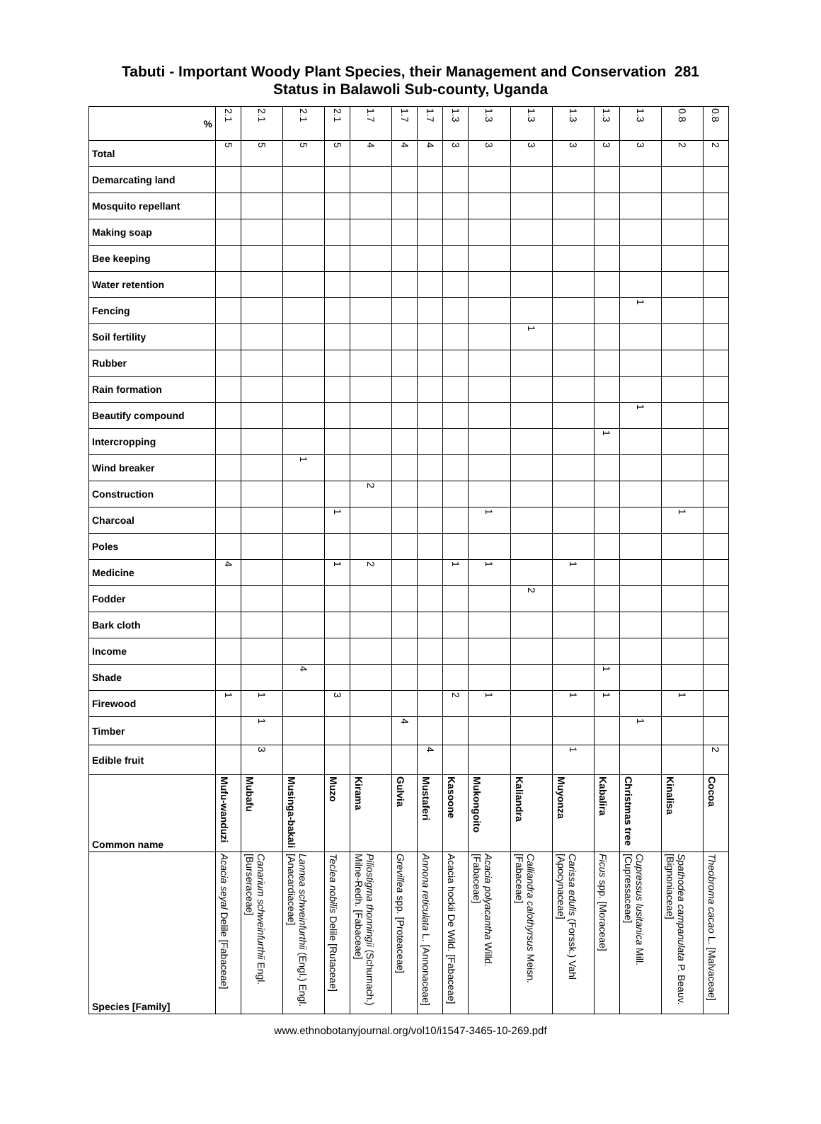Tabuti - Important Woody Plant Species, their Management and Conservation 281
Status in Balawoli Sub-county, Uganda
| % | 2.1 | 2.1 | 2.1 | 2.1 | 1.7 | 1.7 | 1.7 | 1.3 | 1.3 | 1.3 | 1.3 | 1.3 | 1.3 | 0.8 | 0.8 |
| Total | 5 | 5 | 5 | 5 | 4 | 4 | 4 | 3 | 3 | 3 | 3 | 3 | 3 | 2 | 2 |
| Demarcating land | | | | | | | | | | | | | | | |
| Mosquito repellant | | | | | | | | | | | | | | | |
| Making soap | | | | | | | | | | | | | | | |
| Bee keeping | | | | | | | | | | | | | | | |
| Water retention | | | | | | | | | | | | | | | |
| Fencing | | | | | | | | | | | | | 1 | | |
| Soil fertility | | | | | | | | | | 1 | | | | | |
| Rubber | | | | | | | | | | | | | | | |
| Rain formation | | | | | | | | | | | | | | | |
| Beautify compound | | | | | | | | | | | | | 1 | | |
| Intercropping | | | | | | | | | | | | 1 | | | |
| Wind breaker | | | 1 | | | | | | | | | | | | |
| Construction | | | | | 2 | | | | | | | | | | |
| Charcoal | | | | 1 | | | | | 1 | | | | | 1 | |
| Poles | | | | | | | | | | | | | | | |
| Medicine | 4 | | | 1 | 2 | | | 1 | 1 | | 1 | | | | |
| Fodder | | | | | | | | | | 2 | | | | | |
| Bark cloth | | | | | | | | | | | | | | | |
| Income | | | | | | | | | | | | | | | |
| Shade | | | 4 | | | | | | | | | 1 | | | |
| Firewood | 1 | 1 | | 3 | | | | 2 | 1 | | 1 | 1 | | 1 | |
| Timber | | 1 | | | | 4 | | | | | | | 1 | | |
| Edible fruit | | 3 | | | | | 4 | | | | 1 | | | | 2 |
| Common name | Mufu-wanduzi | Mubafu | Musinga-bakali | Muzo | Kirama | Gulvia | Mustaferi | Kasoone | Mukongoito | Kaliandra | Muyonza | Kabalira | Christmas tree | Kinalisa | Cocoa |
| Species [Family] | Acacia seyal Delile [Fabaceae] | Canarium schweinfurthii Engl. [Burseraceae] | Lannea schweinfurthii (Engl.) Engl. [Anacardiaceae] | Teclea nobilis Delile [Rutaceae] | Piliostigma thonningii (Schumach.) Milne-Redh. [Fabaceae] | Grevillea spp. [Proteaceae] | Annona reticulata L. [Annonaceae] | Acacia hockii De Wild. [Fabaceae] | Acacia polyacantha Willd. [Fabaceae] | Calliandra calothyrsus Meisn. [Fabaceae] | Carissa edulis (Forssk.) Vahl [Apocynaceae] | Ficus spp. [Moraceae] | Cupressus lusitanica Mill. [Cupressaceae] | Spathodea campanulata P. Beauv. [Bignoniaceae] | Theobroma cacao L. [Malvaceae] |
www.ethnobotanyjournal.org/vol10/i1547-3465-10-269.pdf